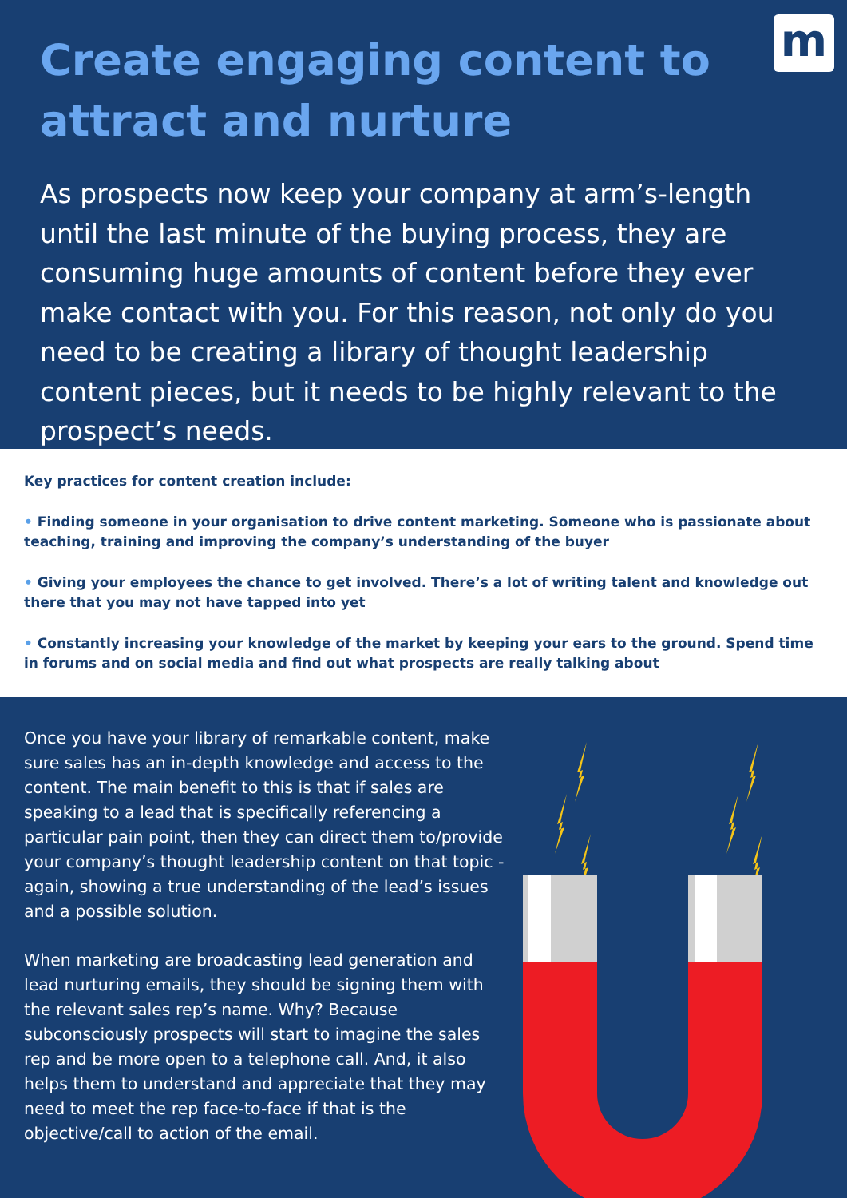Create engaging content to attract and nurture
m
As prospects now keep your company at arm’s-length until the last minute of the buying process, they are consuming huge amounts of content before they ever make contact with you. For this reason, not only do you need to be creating a library of thought leadership content pieces, but it needs to be highly relevant to the prospect’s needs.
Key practices for content creation include:
• Finding someone in your organisation to drive content marketing. Someone who is passionate about teaching, training and improving the company’s understanding of the buyer
• Giving your employees the chance to get involved. There’s a lot of writing talent and knowledge out there that you may not have tapped into yet
• Constantly increasing your knowledge of the market by keeping your ears to the ground. Spend time in forums and on social media and find out what prospects are really talking about
Once you have your library of remarkable content, make sure sales has an in-depth knowledge and access to the content. The main benefit to this is that if sales are speaking to a lead that is specifically referencing a particular pain point, then they can direct them to/provide your company’s thought leadership content on that topic - again, showing a true understanding of the lead’s issues and a possible solution.
When marketing are broadcasting lead generation and lead nurturing emails, they should be signing them with the relevant sales rep’s name. Why? Because subconsciously prospects will start to imagine the sales rep and be more open to a telephone call. And, it also helps them to understand and appreciate that they may need to meet the rep face-to-face if that is the objective/call to action of the email.